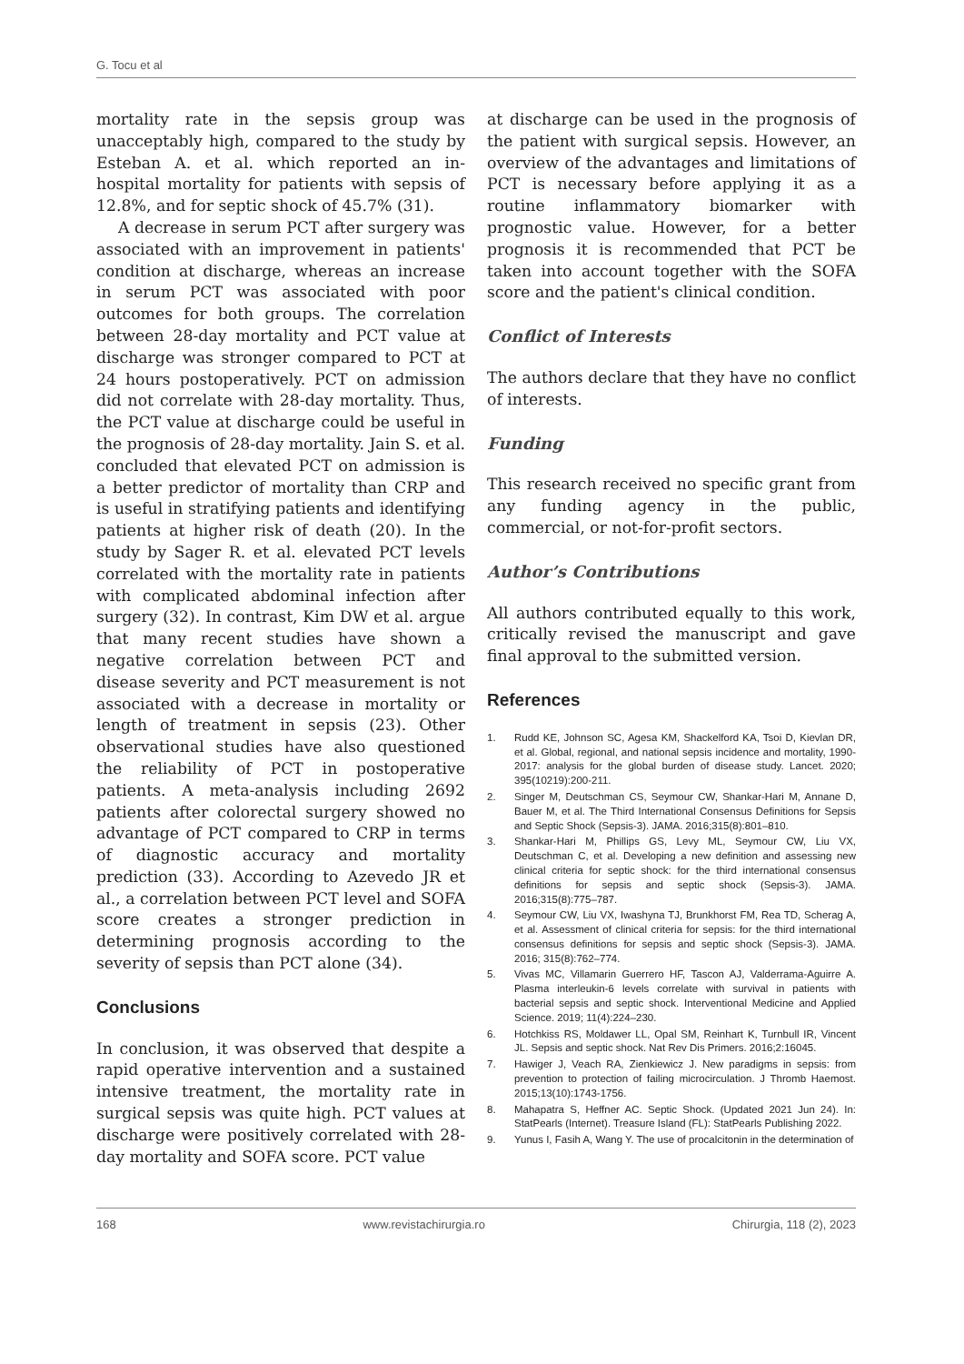G. Tocu et al
mortality rate in the sepsis group was unacceptably high, compared to the study by Esteban A. et al. which reported an in-hospital mortality for patients with sepsis of 12.8%, and for septic shock of 45.7% (31).
A decrease in serum PCT after surgery was associated with an improvement in patients' condition at discharge, whereas an increase in serum PCT was associated with poor outcomes for both groups. The correlation between 28-day mortality and PCT value at discharge was stronger compared to PCT at 24 hours postoperatively. PCT on admission did not correlate with 28-day mortality. Thus, the PCT value at discharge could be useful in the prognosis of 28-day mortality. Jain S. et al. concluded that elevated PCT on admission is a better predictor of mortality than CRP and is useful in stratifying patients and identifying patients at higher risk of death (20). In the study by Sager R. et al. elevated PCT levels correlated with the mortality rate in patients with complicated abdominal infection after surgery (32). In contrast, Kim DW et al. argue that many recent studies have shown a negative correlation between PCT and disease severity and PCT measurement is not associated with a decrease in mortality or length of treatment in sepsis (23). Other observational studies have also questioned the reliability of PCT in postoperative patients. A meta-analysis including 2692 patients after colorectal surgery showed no advantage of PCT compared to CRP in terms of diagnostic accuracy and mortality prediction (33). According to Azevedo JR et al., a correlation between PCT level and SOFA score creates a stronger prediction in determining prognosis according to the severity of sepsis than PCT alone (34).
Conclusions
In conclusion, it was observed that despite a rapid operative intervention and a sustained intensive treatment, the mortality rate in surgical sepsis was quite high. PCT values at discharge were positively correlated with 28-day mortality and SOFA score. PCT value
at discharge can be used in the prognosis of the patient with surgical sepsis. However, an overview of the advantages and limitations of PCT is necessary before applying it as a routine inflammatory biomarker with prognostic value. However, for a better prognosis it is recommended that PCT be taken into account together with the SOFA score and the patient's clinical condition.
Conflict of Interests
The authors declare that they have no conflict of interests.
Funding
This research received no specific grant from any funding agency in the public, commercial, or not-for-profit sectors.
Author’s Contributions
All authors contributed equally to this work, critically revised the manuscript and gave final approval to the submitted version.
References
1. Rudd KE, Johnson SC, Agesa KM, Shackelford KA, Tsoi D, Kievlan DR, et al. Global, regional, and national sepsis incidence and mortality, 1990-2017: analysis for the global burden of disease study. Lancet. 2020; 395(10219):200-211.
2. Singer M, Deutschman CS, Seymour CW, Shankar-Hari M, Annane D, Bauer M, et al. The Third International Consensus Definitions for Sepsis and Septic Shock (Sepsis-3). JAMA. 2016;315(8):801–810.
3. Shankar-Hari M, Phillips GS, Levy ML, Seymour CW, Liu VX, Deutschman C, et al. Developing a new definition and assessing new clinical criteria for septic shock: for the third international consensus definitions for sepsis and septic shock (Sepsis-3). JAMA. 2016;315(8):775–787.
4. Seymour CW, Liu VX, Iwashyna TJ, Brunkhorst FM, Rea TD, Scherag A, et al. Assessment of clinical criteria for sepsis: for the third international consensus definitions for sepsis and septic shock (Sepsis-3). JAMA. 2016; 315(8):762–774.
5. Vivas MC, Villamarin Guerrero HF, Tascon AJ, Valderrama-Aguirre A. Plasma interleukin-6 levels correlate with survival in patients with bacterial sepsis and septic shock. Interventional Medicine and Applied Science. 2019; 11(4):224–230.
6. Hotchkiss RS, Moldawer LL, Opal SM, Reinhart K, Turnbull IR, Vincent JL. Sepsis and septic shock. Nat Rev Dis Primers. 2016;2:16045.
7. Hawiger J, Veach RA, Zienkiewicz J. New paradigms in sepsis: from prevention to protection of failing microcirculation. J Thromb Haemost. 2015;13(10):1743-1756.
8. Mahapatra S, Heffner AC. Septic Shock. (Updated 2021 Jun 24). In: StatPearls (Internet). Treasure Island (FL): StatPearls Publishing 2022.
9. Yunus I, Fasih A, Wang Y. The use of procalcitonin in the determination of
168 www.revistachirurgia.ro Chirurgia, 118 (2), 2023